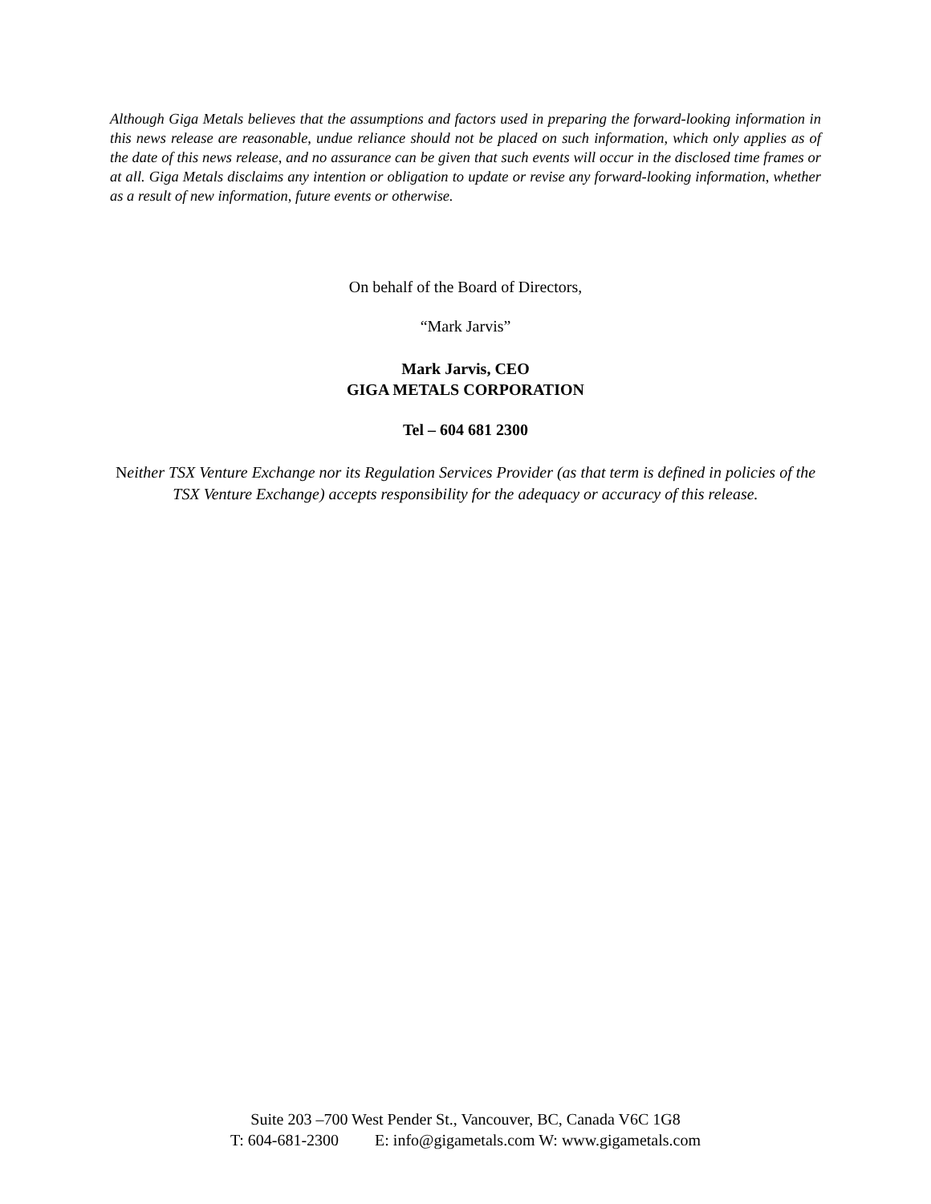Although Giga Metals believes that the assumptions and factors used in preparing the forward-looking information in this news release are reasonable, undue reliance should not be placed on such information, which only applies as of the date of this news release, and no assurance can be given that such events will occur in the disclosed time frames or at all. Giga Metals disclaims any intention or obligation to update or revise any forward-looking information, whether as a result of new information, future events or otherwise.
On behalf of the Board of Directors,
“Mark Jarvis”
Mark Jarvis, CEO
GIGA METALS CORPORATION
Tel – 604 681 2300
Neither TSX Venture Exchange nor its Regulation Services Provider (as that term is defined in policies of the TSX Venture Exchange) accepts responsibility for the adequacy or accuracy of this release.
Suite 203 –700 West Pender St., Vancouver, BC, Canada V6C 1G8
T: 604-681-2300 E: info@gigametals.com W: www.gigametals.com